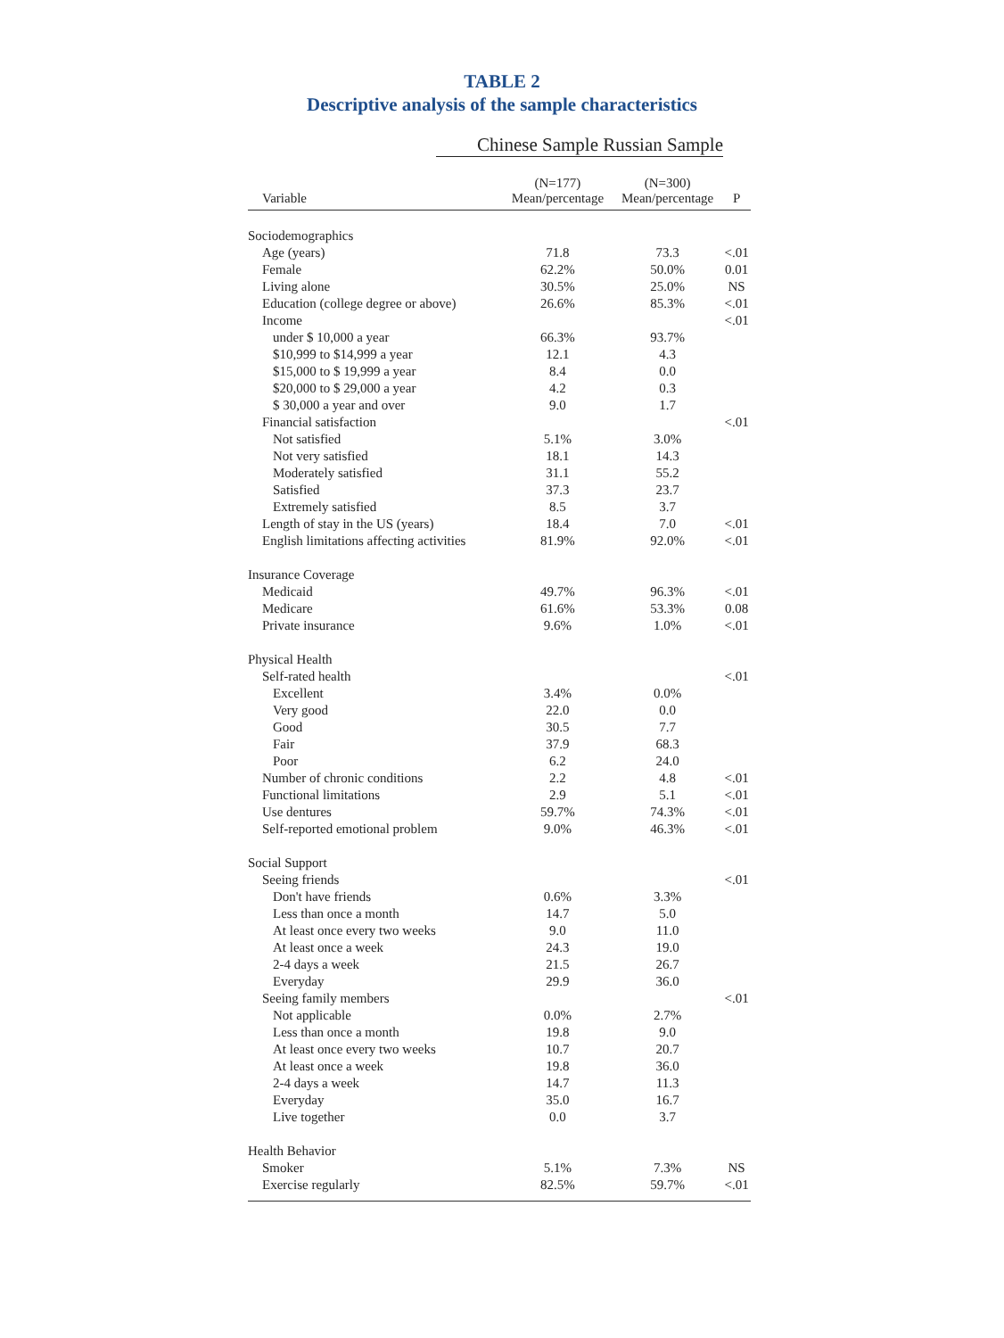TABLE 2
Descriptive analysis of the sample characteristics
Chinese Sample Russian Sample
| Variable | (N=177) Mean/percentage | (N=300) Mean/percentage | P |
| --- | --- | --- | --- |
| Sociodemographics | | | |
| Age (years) | 71.8 | 73.3 | <.01 |
| Female | 62.2% | 50.0% | 0.01 |
| Living alone | 30.5% | 25.0% | NS |
| Education (college degree or above) | 26.6% | 85.3% | <.01 |
| Income | | | <.01 |
| under $ 10,000 a year | 66.3% | 93.7% | |
| $10,999 to $14,999 a year | 12.1 | 4.3 | |
| $15,000 to $ 19,999 a year | 8.4 | 0.0 | |
| $20,000 to $ 29,000 a year | 4.2 | 0.3 | |
| $ 30,000 a year and over | 9.0 | 1.7 | |
| Financial satisfaction | | | <.01 |
| Not satisfied | 5.1% | 3.0% | |
| Not very satisfied | 18.1 | 14.3 | |
| Moderately satisfied | 31.1 | 55.2 | |
| Satisfied | 37.3 | 23.7 | |
| Extremely satisfied | 8.5 | 3.7 | |
| Length of stay in the US (years) | 18.4 | 7.0 | <.01 |
| English limitations affecting activities | 81.9% | 92.0% | <.01 |
| Insurance Coverage | | | |
| Medicaid | 49.7% | 96.3% | <.01 |
| Medicare | 61.6% | 53.3% | 0.08 |
| Private insurance | 9.6% | 1.0% | <.01 |
| Physical Health | | | |
| Self-rated health | | | <.01 |
| Excellent | 3.4% | 0.0% | |
| Very good | 22.0 | 0.0 | |
| Good | 30.5 | 7.7 | |
| Fair | 37.9 | 68.3 | |
| Poor | 6.2 | 24.0 | |
| Number of chronic conditions | 2.2 | 4.8 | <.01 |
| Functional limitations | 2.9 | 5.1 | <.01 |
| Use dentures | 59.7% | 74.3% | <.01 |
| Self-reported emotional problem | 9.0% | 46.3% | <.01 |
| Social Support | | | |
| Seeing friends | | | <.01 |
| Don't have friends | 0.6% | 3.3% | |
| Less than once a month | 14.7 | 5.0 | |
| At least once every two weeks | 9.0 | 11.0 | |
| At least once a week | 24.3 | 19.0 | |
| 2-4 days a week | 21.5 | 26.7 | |
| Everyday | 29.9 | 36.0 | |
| Seeing family members | | | <.01 |
| Not applicable | 0.0% | 2.7% | |
| Less than once a month | 19.8 | 9.0 | |
| At least once every two weeks | 10.7 | 20.7 | |
| At least once a week | 19.8 | 36.0 | |
| 2-4 days a week | 14.7 | 11.3 | |
| Everyday | 35.0 | 16.7 | |
| Live together | 0.0 | 3.7 | |
| Health Behavior | | | |
| Smoker | 5.1% | 7.3% | NS |
| Exercise regularly | 82.5% | 59.7% | <.01 |